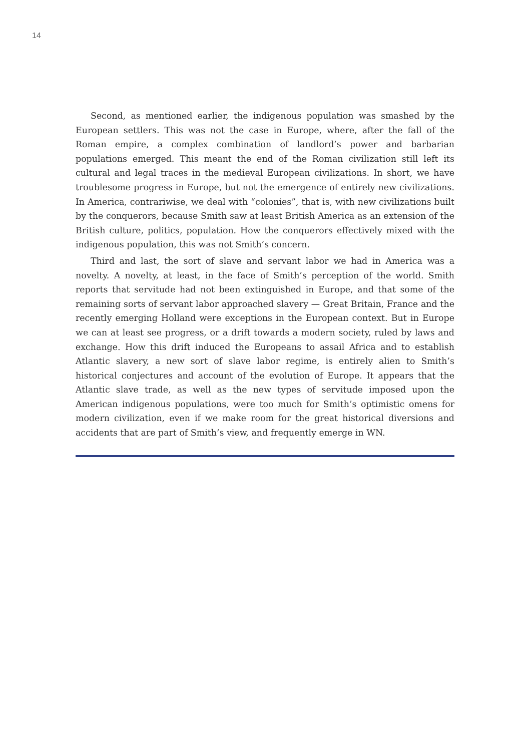14
Second, as mentioned earlier, the indigenous population was smashed by the European settlers. This was not the case in Europe, where, after the fall of the Roman empire, a complex combination of landlord’s power and barbarian populations emerged. This meant the end of the Roman civilization still left its cultural and legal traces in the medieval European civilizations. In short, we have troublesome progress in Europe, but not the emergence of entirely new civilizations. In America, contrariwise, we deal with “colonies”, that is, with new civilizations built by the conquerors, because Smith saw at least British America as an extension of the British culture, politics, population. How the conquerors effectively mixed with the indigenous population, this was not Smith’s concern.
Third and last, the sort of slave and servant labor we had in America was a novelty. A novelty, at least, in the face of Smith’s perception of the world. Smith reports that servitude had not been extinguished in Europe, and that some of the remaining sorts of servant labor approached slavery — Great Britain, France and the recently emerging Holland were exceptions in the European context. But in Europe we can at least see progress, or a drift towards a modern society, ruled by laws and exchange. How this drift induced the Europeans to assail Africa and to establish Atlantic slavery, a new sort of slave labor regime, is entirely alien to Smith’s historical conjectures and account of the evolution of Europe. It appears that the Atlantic slave trade, as well as the new types of servitude imposed upon the American indigenous populations, were too much for Smith’s optimistic omens for modern civilization, even if we make room for the great historical diversions and accidents that are part of Smith’s view, and frequently emerge in WN.